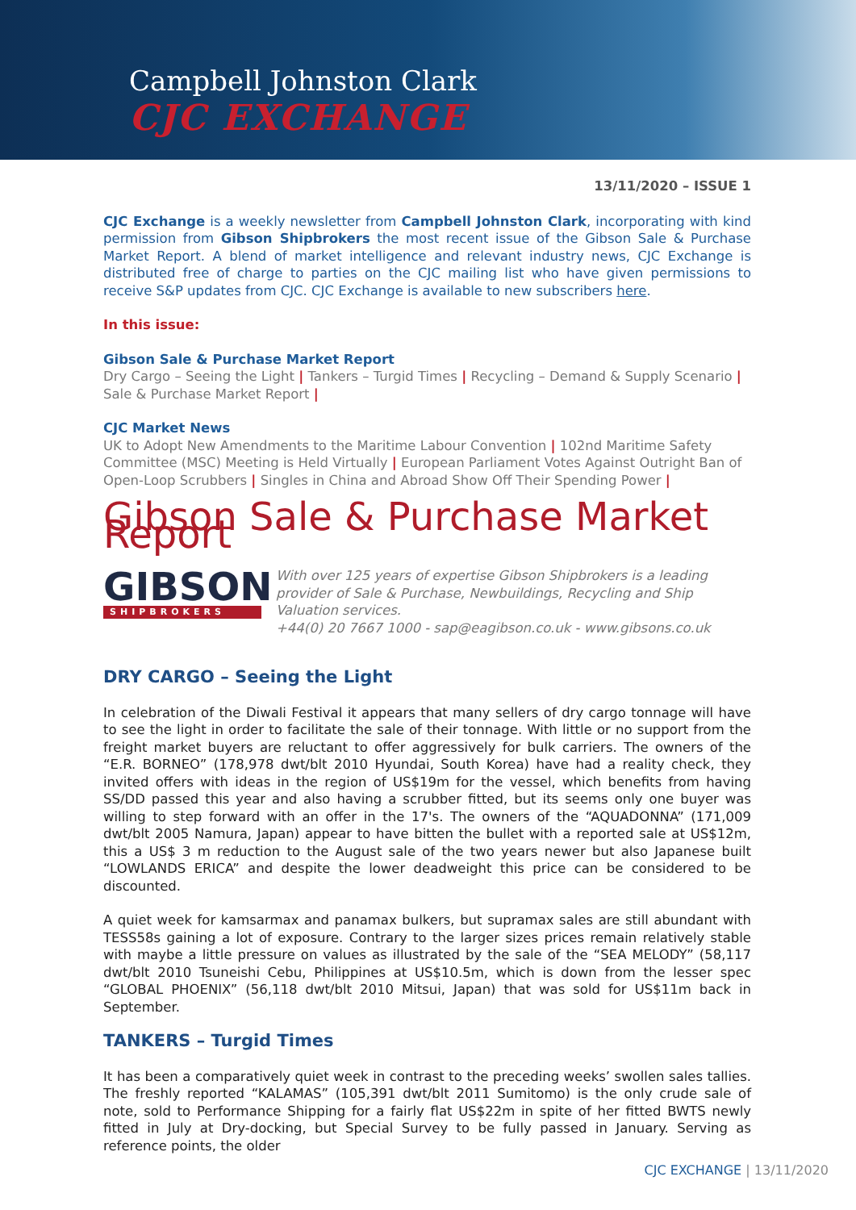Campbell Johnston Clark
CJC EXCHANGE
13/11/2020 – ISSUE 1
CJC Exchange is a weekly newsletter from Campbell Johnston Clark, incorporating with kind permission from Gibson Shipbrokers the most recent issue of the Gibson Sale & Purchase Market Report. A blend of market intelligence and relevant industry news, CJC Exchange is distributed free of charge to parties on the CJC mailing list who have given permissions to receive S&P updates from CJC. CJC Exchange is available to new subscribers here.
In this issue:
Gibson Sale & Purchase Market Report
Dry Cargo – Seeing the Light | Tankers – Turgid Times | Recycling – Demand & Supply Scenario | Sale & Purchase Market Report |
CJC Market News
UK to Adopt New Amendments to the Maritime Labour Convention | 102nd Maritime Safety Committee (MSC) Meeting is Held Virtually | European Parliament Votes Against Outright Ban of Open-Loop Scrubbers | Singles in China and Abroad Show Off Their Spending Power |
Gibson Sale & Purchase Market Report
GIBSON
SHIPBROKERS
With over 125 years of expertise Gibson Shipbrokers is a leading provider of Sale & Purchase, Newbuildings, Recycling and Ship Valuation services.
+44(0) 20 7667 1000 - sap@eagibson.co.uk - www.gibsons.co.uk
DRY CARGO – Seeing the Light
In celebration of the Diwali Festival it appears that many sellers of dry cargo tonnage will have to see the light in order to facilitate the sale of their tonnage. With little or no support from the freight market buyers are reluctant to offer aggressively for bulk carriers. The owners of the “E.R. BORNEO” (178,978 dwt/blt 2010 Hyundai, South Korea) have had a reality check, they invited offers with ideas in the region of US$19m for the vessel, which benefits from having SS/DD passed this year and also having a scrubber fitted, but its seems only one buyer was willing to step forward with an offer in the 17's. The owners of the “AQUADONNA” (171,009 dwt/blt 2005 Namura, Japan) appear to have bitten the bullet with a reported sale at US$12m, this a US$ 3 m reduction to the August sale of the two years newer but also Japanese built “LOWLANDS ERICA” and despite the lower deadweight this price can be considered to be discounted.
A quiet week for kamsarmax and panamax bulkers, but supramax sales are still abundant with TESS58s gaining a lot of exposure. Contrary to the larger sizes prices remain relatively stable with maybe a little pressure on values as illustrated by the sale of the “SEA MELODY” (58,117 dwt/blt 2010 Tsuneishi Cebu, Philippines at US$10.5m, which is down from the lesser spec “GLOBAL PHOENIX” (56,118 dwt/blt 2010 Mitsui, Japan) that was sold for US$11m back in September.
TANKERS – Turgid Times
It has been a comparatively quiet week in contrast to the preceding weeks’ swollen sales tallies. The freshly reported “KALAMAS” (105,391 dwt/blt 2011 Sumitomo) is the only crude sale of note, sold to Performance Shipping for a fairly flat US$22m in spite of her fitted BWTS newly fitted in July at Dry-docking, but Special Survey to be fully passed in January. Serving as reference points, the older
CJC EXCHANGE | 13/11/2020